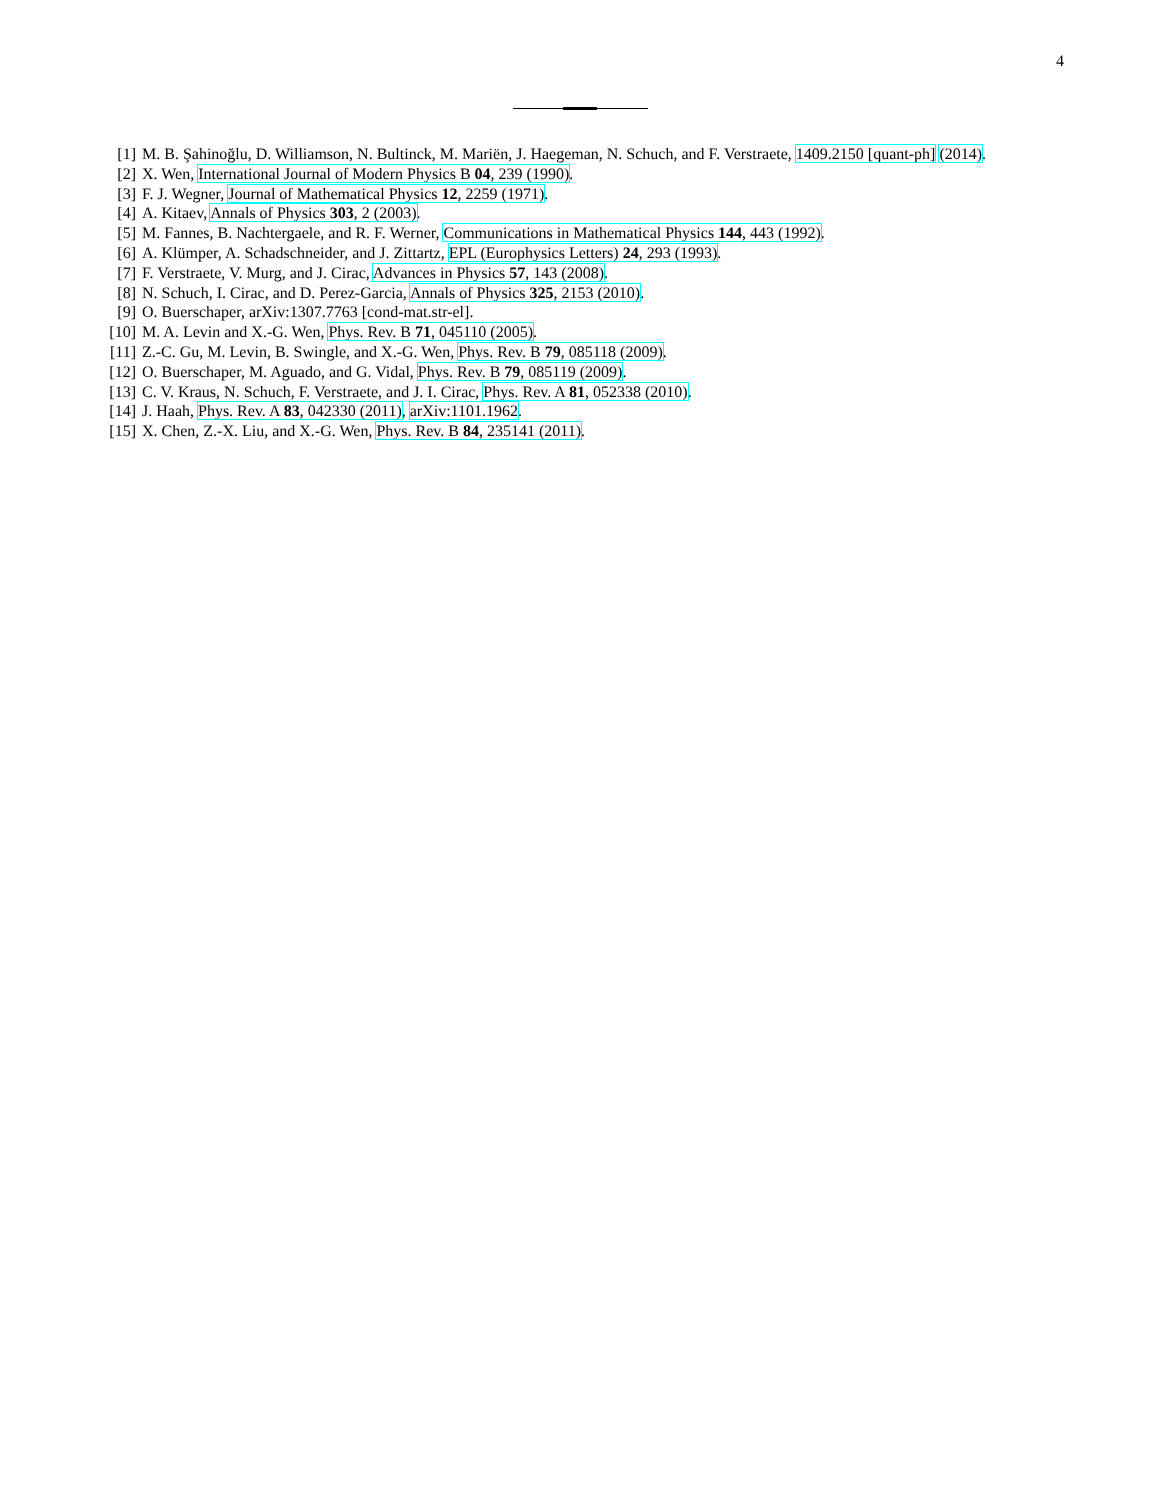4
[1] M. B. Şahinoğlu, D. Williamson, N. Bultinck, M. Mariën, J. Haegeman, N. Schuch, and F. Verstraete, 1409.2150 [quant-ph] (2014).
[2] X. Wen, International Journal of Modern Physics B 04, 239 (1990).
[3] F. J. Wegner, Journal of Mathematical Physics 12, 2259 (1971).
[4] A. Kitaev, Annals of Physics 303, 2 (2003).
[5] M. Fannes, B. Nachtergaele, and R. F. Werner, Communications in Mathematical Physics 144, 443 (1992).
[6] A. Klümper, A. Schadschneider, and J. Zittartz, EPL (Europhysics Letters) 24, 293 (1993).
[7] F. Verstraete, V. Murg, and J. Cirac, Advances in Physics 57, 143 (2008).
[8] N. Schuch, I. Cirac, and D. Perez-Garcia, Annals of Physics 325, 2153 (2010).
[9] O. Buerschaper, arXiv:1307.7763 [cond-mat.str-el].
[10] M. A. Levin and X.-G. Wen, Phys. Rev. B 71, 045110 (2005).
[11] Z.-C. Gu, M. Levin, B. Swingle, and X.-G. Wen, Phys. Rev. B 79, 085118 (2009).
[12] O. Buerschaper, M. Aguado, and G. Vidal, Phys. Rev. B 79, 085119 (2009).
[13] C. V. Kraus, N. Schuch, F. Verstraete, and J. I. Cirac, Phys. Rev. A 81, 052338 (2010).
[14] J. Haah, Phys. Rev. A 83, 042330 (2011), arXiv:1101.1962.
[15] X. Chen, Z.-X. Liu, and X.-G. Wen, Phys. Rev. B 84, 235141 (2011).